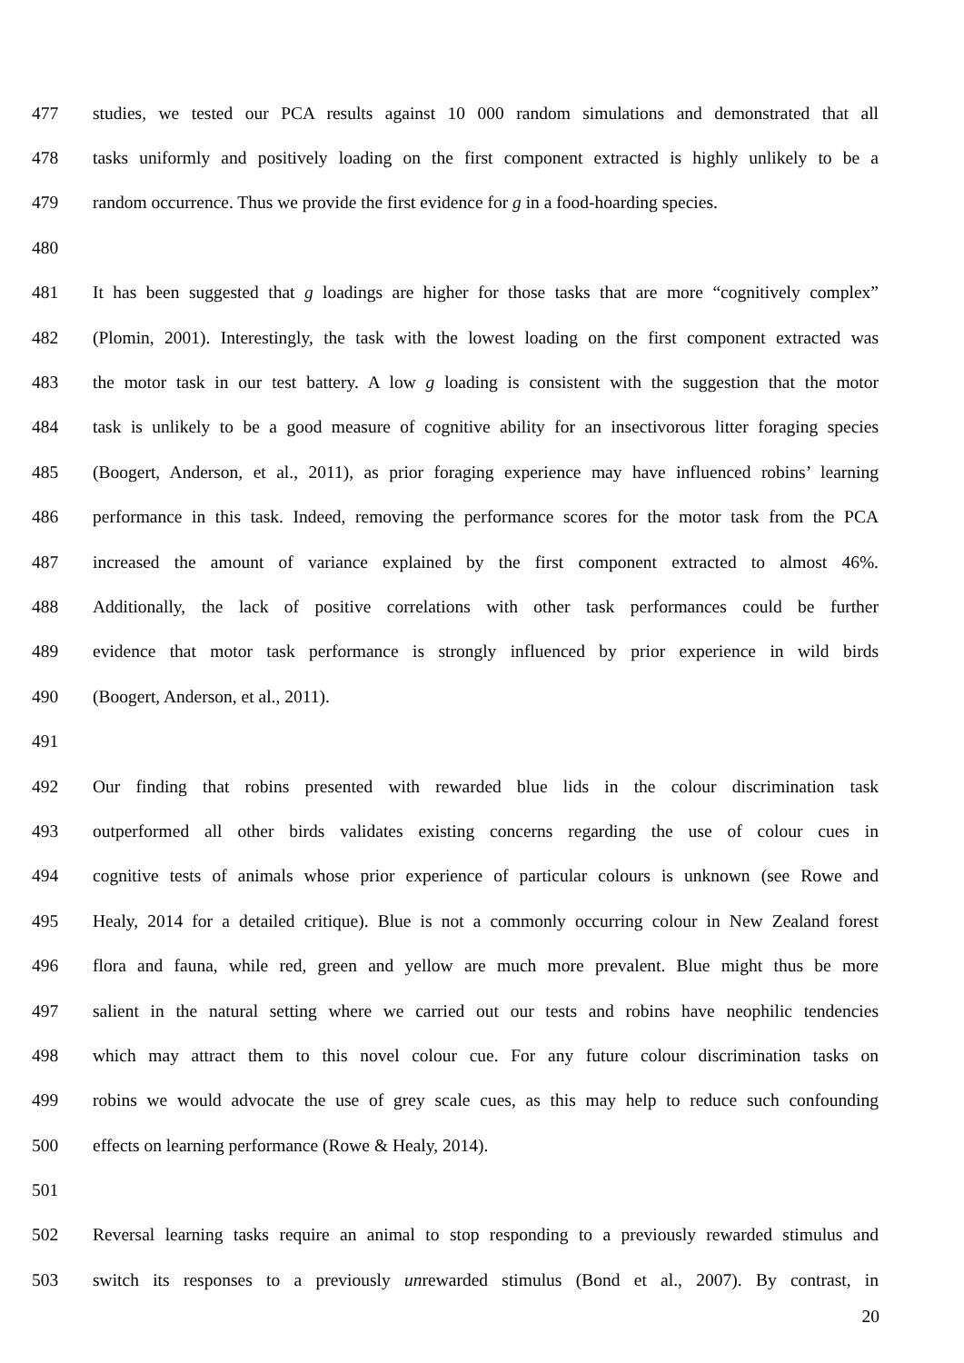477 studies, we tested our PCA results against 10 000 random simulations and demonstrated that all
478 tasks uniformly and positively loading on the first component extracted is highly unlikely to be a
479 random occurrence. Thus we provide the first evidence for g in a food-hoarding species.
480
481 It has been suggested that g loadings are higher for those tasks that are more “cognitively complex”
482 (Plomin, 2001). Interestingly, the task with the lowest loading on the first component extracted was
483 the motor task in our test battery. A low g loading is consistent with the suggestion that the motor
484 task is unlikely to be a good measure of cognitive ability for an insectivorous litter foraging species
485 (Boogert, Anderson, et al., 2011), as prior foraging experience may have influenced robins’ learning
486 performance in this task. Indeed, removing the performance scores for the motor task from the PCA
487 increased the amount of variance explained by the first component extracted to almost 46%.
488 Additionally, the lack of positive correlations with other task performances could be further
489 evidence that motor task performance is strongly influenced by prior experience in wild birds
490 (Boogert, Anderson, et al., 2011).
491
492 Our finding that robins presented with rewarded blue lids in the colour discrimination task
493 outperformed all other birds validates existing concerns regarding the use of colour cues in
494 cognitive tests of animals whose prior experience of particular colours is unknown (see Rowe and
495 Healy, 2014 for a detailed critique). Blue is not a commonly occurring colour in New Zealand forest
496 flora and fauna, while red, green and yellow are much more prevalent. Blue might thus be more
497 salient in the natural setting where we carried out our tests and robins have neophilic tendencies
498 which may attract them to this novel colour cue. For any future colour discrimination tasks on
499 robins we would advocate the use of grey scale cues, as this may help to reduce such confounding
500 effects on learning performance (Rowe & Healy, 2014).
501
502 Reversal learning tasks require an animal to stop responding to a previously rewarded stimulus and
503 switch its responses to a previously unrewarded stimulus (Bond et al., 2007). By contrast, in
20